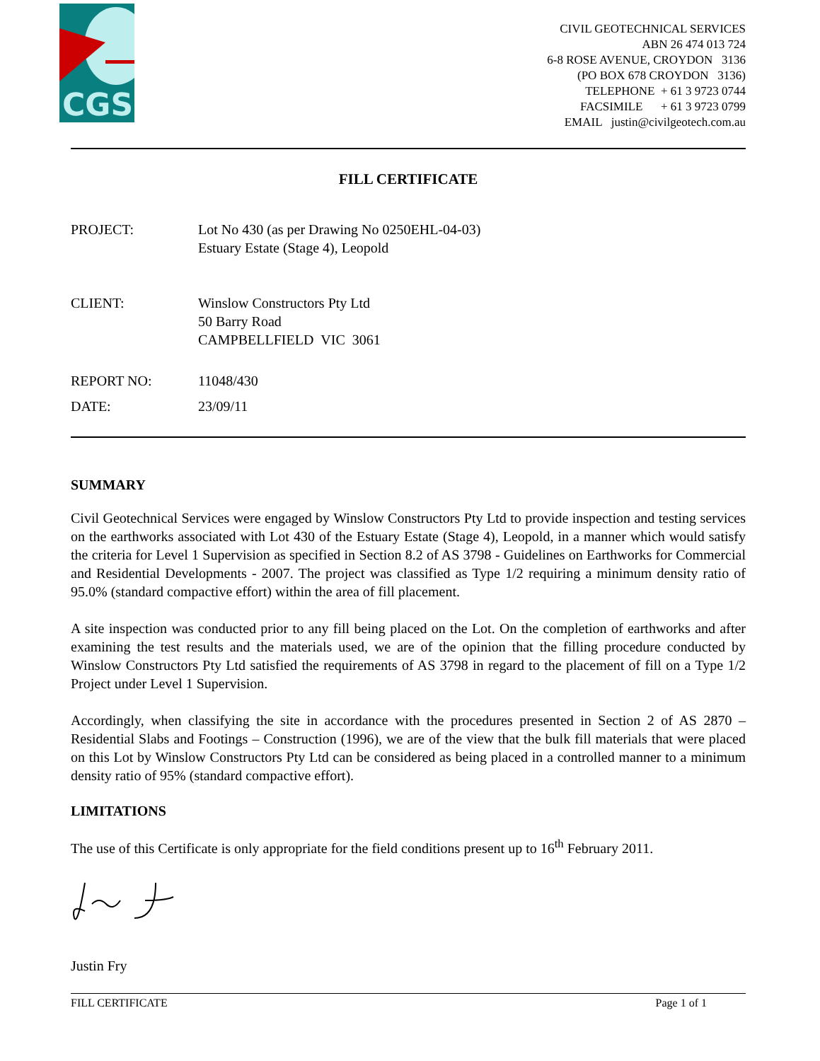CGS
CIVIL GEOTECHNICAL SERVICES
ABN 26 474 013 724
6-8 ROSE AVENUE, CROYDON 3136
(PO BOX 678 CROYDON 3136)
TELEPHONE + 61 3 9723 0744
FACSIMILE + 61 3 9723 0799
EMAIL justin@civilgeotech.com.au
FILL CERTIFICATE
PROJECT: Lot No 430 (as per Drawing No 0250EHL-04-03)
Estuary Estate (Stage 4), Leopold
CLIENT: Winslow Constructors Pty Ltd
50 Barry Road
CAMPBELLFIELD VIC 3061
REPORT NO: 11048/430
DATE: 23/09/11
SUMMARY
Civil Geotechnical Services were engaged by Winslow Constructors Pty Ltd to provide inspection and testing services on the earthworks associated with Lot 430 of the Estuary Estate (Stage 4), Leopold, in a manner which would satisfy the criteria for Level 1 Supervision as specified in Section 8.2 of AS 3798 - Guidelines on Earthworks for Commercial and Residential Developments - 2007. The project was classified as Type 1/2 requiring a minimum density ratio of 95.0% (standard compactive effort) within the area of fill placement.
A site inspection was conducted prior to any fill being placed on the Lot. On the completion of earthworks and after examining the test results and the materials used, we are of the opinion that the filling procedure conducted by Winslow Constructors Pty Ltd satisfied the requirements of AS 3798 in regard to the placement of fill on a Type 1/2 Project under Level 1 Supervision.
Accordingly, when classifying the site in accordance with the procedures presented in Section 2 of AS 2870 – Residential Slabs and Footings – Construction (1996), we are of the view that the bulk fill materials that were placed on this Lot by Winslow Constructors Pty Ltd can be considered as being placed in a controlled manner to a minimum density ratio of 95% (standard compactive effort).
LIMITATIONS
The use of this Certificate is only appropriate for the field conditions present up to 16<sup>th</sup> February 2011.
Justin Fry
FILL CERTIFICATE Page 1 of 1